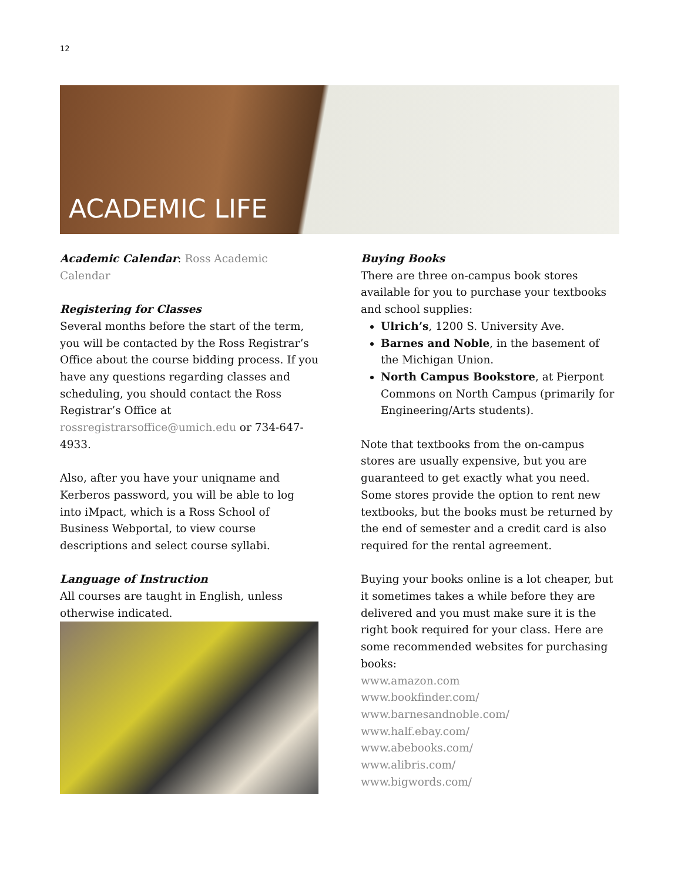12
ACADEMIC LIFE
Academic Calendar: Ross Academic Calendar
Registering for Classes
Several months before the start of the term, you will be contacted by the Ross Registrar’s Office about the course bidding process. If you have any questions regarding classes and scheduling, you should contact the Ross Registrar’s Office at rossregistrarsoffice@umich.edu or 734-647-4933.
Also, after you have your uniqname and Kerberos password, you will be able to log into iMpact, which is a Ross School of Business Webportal, to view course descriptions and select course syllabi.
Language of Instruction
All courses are taught in English, unless otherwise indicated.
Buying Books
There are three on-campus book stores available for you to purchase your textbooks and school supplies:
Ulrich’s, 1200 S. University Ave.
Barnes and Noble, in the basement of the Michigan Union.
North Campus Bookstore, at Pierpont Commons on North Campus (primarily for Engineering/Arts students).
Note that textbooks from the on-campus stores are usually expensive, but you are guaranteed to get exactly what you need. Some stores provide the option to rent new textbooks, but the books must be returned by the end of semester and a credit card is also required for the rental agreement.
Buying your books online is a lot cheaper, but it sometimes takes a while before they are delivered and you must make sure it is the right book required for your class. Here are some recommended websites for purchasing books:
www.amazon.com
www.bookfinder.com/
www.barnesandnoble.com/
www.half.ebay.com/
www.abebooks.com/
www.alibris.com/
www.bigwords.com/